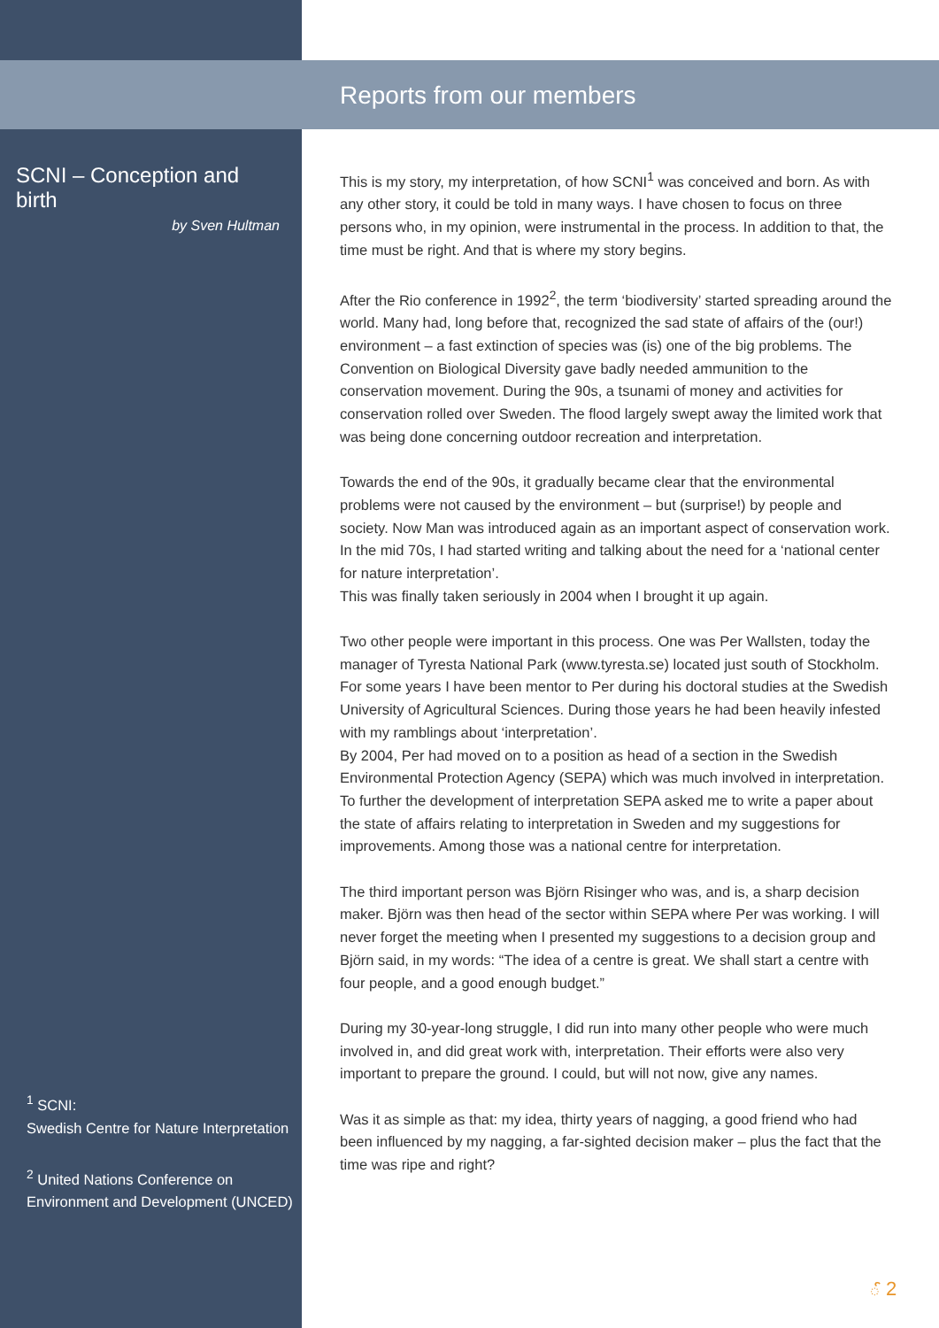Reports from our members
SCNI – Conception and birth
by Sven Hultman
This is my story, my interpretation, of how SCNI<sup>1</sup> was conceived and born. As with any other story, it could be told in many ways. I have chosen to focus on three persons who, in my opinion, were instrumental in the process. In addition to that, the time must be right. And that is where my story begins.
After the Rio conference in 1992<sup>2</sup>, the term ‘biodiversity’ started spreading around the world. Many had, long before that, recognized the sad state of affairs of the (our!) environment – a fast extinction of species was (is) one of the big problems. The Convention on Biological Diversity gave badly needed ammunition to the conservation movement. During the 90s, a tsunami of money and activities for conservation rolled over Sweden. The flood largely swept away the limited work that was being done concerning outdoor recreation and interpretation.
Towards the end of the 90s, it gradually became clear that the environmental problems were not caused by the environment – but (surprise!) by people and society. Now Man was introduced again as an important aspect of conservation work. In the mid 70s, I had started writing and talking about the need for a ‘national center for nature interpretation’.
This was finally taken seriously in 2004 when I brought it up again.
Two other people were important in this process. One was Per Wallsten, today the manager of Tyresta National Park (www.tyresta.se) located just south of Stockholm. For some years I have been mentor to Per during his doctoral studies at the Swedish University of Agricultural Sciences. During those years he had been heavily infested with my ramblings about ‘interpretation’.
By 2004, Per had moved on to a position as head of a section in the Swedish Environmental Protection Agency (SEPA) which was much involved in interpretation. To further the development of interpretation SEPA asked me to write a paper about the state of affairs relating to interpretation in Sweden and my suggestions for improvements. Among those was a national centre for interpretation.
The third important person was Björn Risinger who was, and is, a sharp decision maker. Björn was then head of the sector within SEPA where Per was working. I will never forget the meeting when I presented my suggestions to a decision group and Björn said, in my words: “The idea of a centre is great. We shall start a centre with four people, and a good enough budget.”
During my 30-year-long struggle, I did run into many other people who were much involved in, and did great work with, interpretation. Their efforts were also very important to prepare the ground. I could, but will not now, give any names.
Was it as simple as that: my idea, thirty years of nagging, a good friend who had been influenced by my nagging, a far-sighted decision maker – plus the fact that the time was ripe and right?
<sup>1</sup> SCNI:
Swedish Centre for Nature Interpretation
<sup>2</sup> United Nations Conference on Environment and Development (UNCED)
ౕ 2